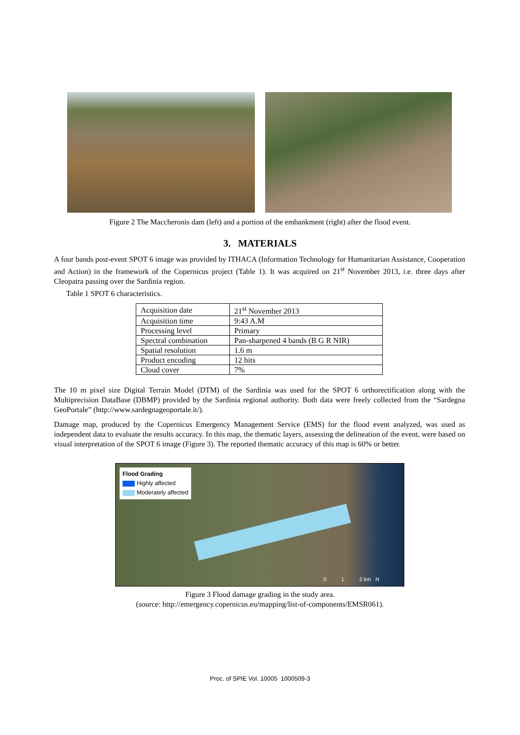Figure 2 The Maccheronis dam (left) and a portion of the embankment (right) after the flood event.
3. MATERIALS
A four bands post-event SPOT 6 image was provided by ITHACA (Information Technology for Humanitarian Assistance, Cooperation and Action) in the framework of the Copernicus project (Table 1). It was acquired on 21<sup>st</sup> November 2013, i.e. three days after Cleopatra passing over the Sardinia region.
Table 1 SPOT 6 characteristics.
| Acquisition date | 21<sup>st</sup> November 2013 |
| Acquisition time | 9:43 A.M |
| Processing level | Primary |
| Spectral combination | Pan-sharpened 4 bands (B G R NIR) |
| Spatial resolution | 1.6 m |
| Product encoding | 12 bits |
| Cloud cover | 7% |
The 10 m pixel size Digital Terrain Model (DTM) of the Sardinia was used for the SPOT 6 orthorectification along with the Multiprecision DataBase (DBMP) provided by the Sardinia regional authority. Both data were freely collected from the “Sardegna GeoPortale” (http://www.sardegnageoportale.it/).
Damage map, produced by the Copernicus Emergency Management Service (EMS) for the flood event analyzed, was used as independent data to evaluate the results accuracy. In this map, the thematic layers, assessing the delineation of the event, were based on visual interpretation of the SPOT 6 image (Figure 3). The reported thematic accuracy of this map is 60% or better.
Flood Grading
Highly affected
Moderately affected
0 1 2 km N
Figure 3 Flood damage grading in the study area.
(source: http://emergency.copernicus.eu/mapping/list-of-components/EMSR061).
Proc. of SPIE Vol. 10005 1000509-3